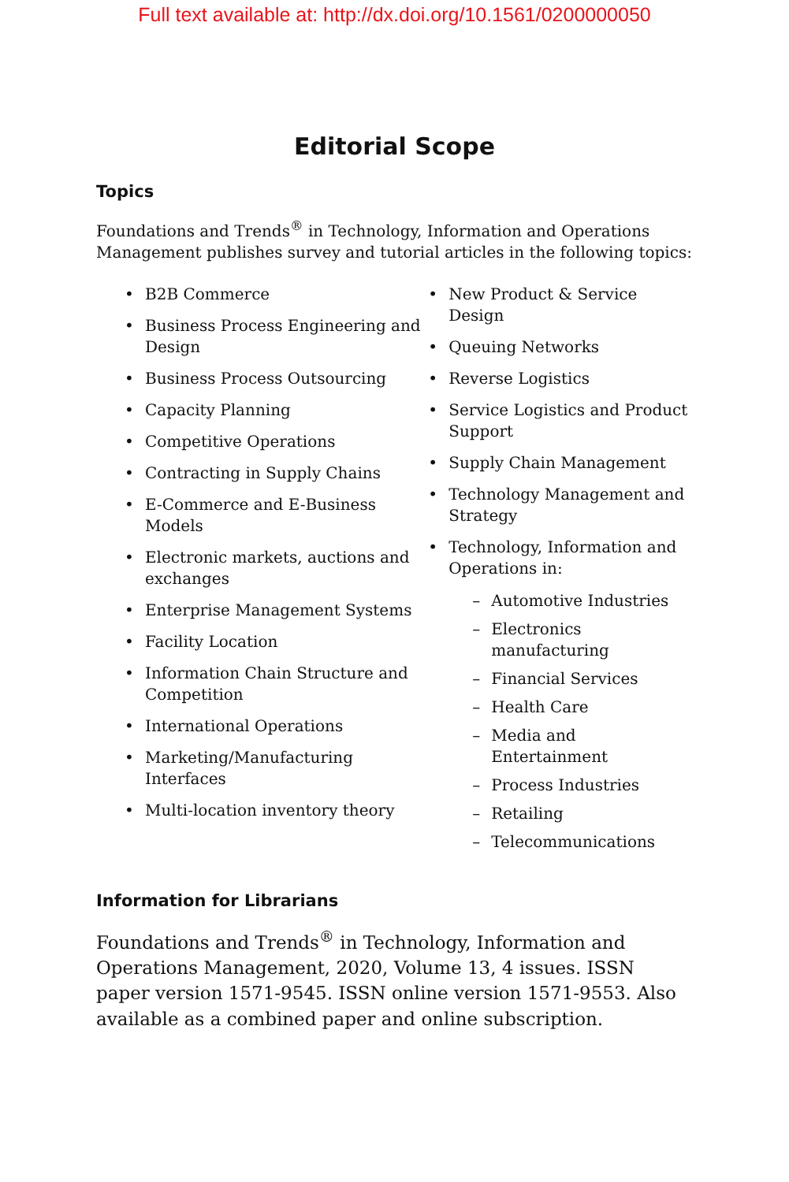Full text available at: http://dx.doi.org/10.1561/0200000050
Editorial Scope
Topics
Foundations and Trends<sup>®</sup> in Technology, Information and Operations Management publishes survey and tutorial articles in the following topics:
• B2B Commerce
• Business Process Engineering and Design
• Business Process Outsourcing
• Capacity Planning
• Competitive Operations
• Contracting in Supply Chains
• E-Commerce and E-Business Models
• Electronic markets, auctions and exchanges
• Enterprise Management Systems
• Facility Location
• Information Chain Structure and Competition
• International Operations
• Marketing/Manufacturing Interfaces
• Multi-location inventory theory
• New Product & Service Design
• Queuing Networks
• Reverse Logistics
• Service Logistics and Product Support
• Supply Chain Management
• Technology Management and Strategy
• Technology, Information and Operations in:
– Automotive Industries
– Electronics manufacturing
– Financial Services
– Health Care
– Media and Entertainment
– Process Industries
– Retailing
– Telecommunications
Information for Librarians
Foundations and Trends<sup>®</sup> in Technology, Information and Operations Management, 2020, Volume 13, 4 issues. ISSN paper version 1571-9545. ISSN online version 1571-9553. Also available as a combined paper and online subscription.